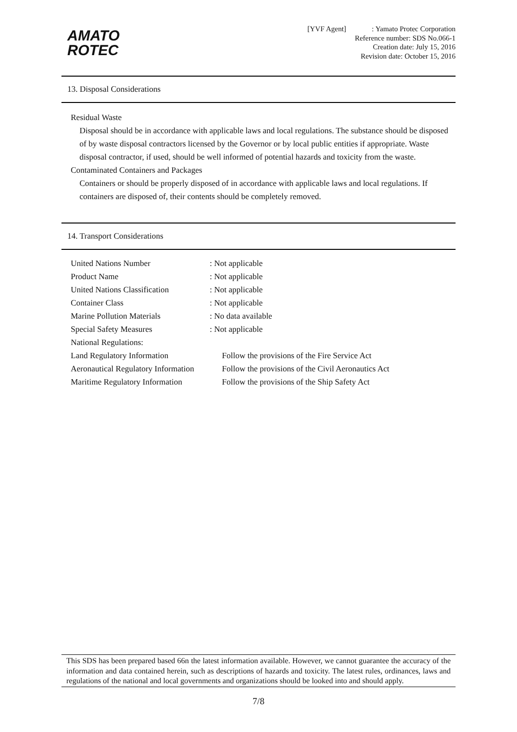AMATO
ROTEC
[YVF Agent] : Yamato Protec Corporation
Reference number: SDS No.066-1
Creation date: July 15, 2016
Revision date: October 15, 2016
13. Disposal Considerations
Residual Waste
Disposal should be in accordance with applicable laws and local regulations. The substance should be disposed of by waste disposal contractors licensed by the Governor or by local public entities if appropriate. Waste disposal contractor, if used, should be well informed of potential hazards and toxicity from the waste.
Contaminated Containers and Packages
Containers or should be properly disposed of in accordance with applicable laws and local regulations. If containers are disposed of, their contents should be completely removed.
14. Transport Considerations
| United Nations Number | : Not applicable |
| Product Name | : Not applicable |
| United Nations Classification | : Not applicable |
| Container Class | : Not applicable |
| Marine Pollution Materials | : No data available |
| Special Safety Measures | : Not applicable |
| National Regulations: | |
| Land Regulatory Information | Follow the provisions of the Fire Service Act |
| Aeronautical Regulatory Information | Follow the provisions of the Civil Aeronautics Act |
| Maritime Regulatory Information | Follow the provisions of the Ship Safety Act |
This SDS has been prepared based 66n the latest information available. However, we cannot guarantee the accuracy of the information and data contained herein, such as descriptions of hazards and toxicity. The latest rules, ordinances, laws and regulations of the national and local governments and organizations should be looked into and should apply.
7/8